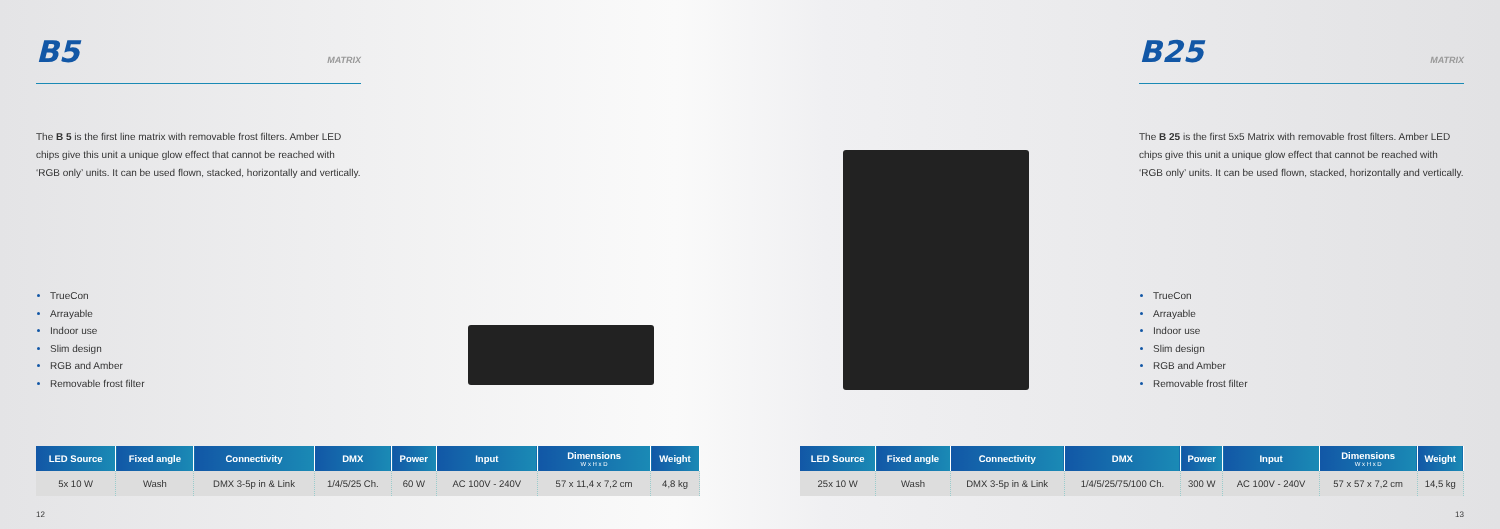B5 MATRIX
The B 5 is the first line matrix with removable frost filters. Amber LED chips give this unit a unique glow effect that cannot be reached with ‘RGB only’ units. It can be used flown, stacked, horizontally and vertically.
TrueCon
Arrayable
Indoor use
Slim design
RGB and Amber
Removable frost filter
| LED Source | Fixed angle | Connectivity | DMX | Power | Input | Dimensions W x H x D | Weight |
| --- | --- | --- | --- | --- | --- | --- | --- |
| 5x 10 W | Wash | DMX 3-5p in & Link | 1/4/5/25 Ch. | 60 W | AC 100V - 240V | 57 x 11,4 x 7,2 cm | 4,8 kg |
12
B25 MATRIX
The B 25 is the first 5x5 Matrix with removable frost filters. Amber LED chips give this unit a unique glow effect that cannot be reached with ‘RGB only’ units. It can be used flown, stacked, horizontally and vertically.
TrueCon
Arrayable
Indoor use
Slim design
RGB and Amber
Removable frost filter
| LED Source | Fixed angle | Connectivity | DMX | Power | Input | Dimensions W x H x D | Weight |
| --- | --- | --- | --- | --- | --- | --- | --- |
| 25x 10 W | Wash | DMX 3-5p in & Link | 1/4/5/25/75/100 Ch. | 300 W | AC 100V - 240V | 57 x 57 x 7,2 cm | 14,5 kg |
13